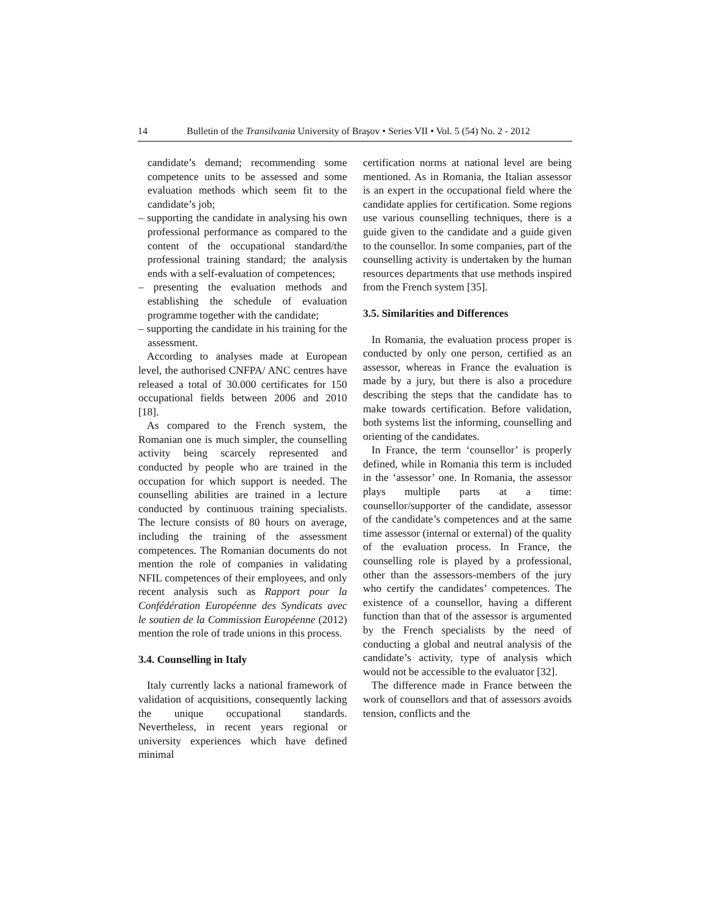14 Bulletin of the Transilvania University of Braşov • Series VII • Vol. 5 (54) No. 2 - 2012
candidate’s demand; recommending some competence units to be assessed and some evaluation methods which seem fit to the candidate’s job;
– supporting the candidate in analysing his own professional performance as compared to the content of the occupational standard/the professional training standard; the analysis ends with a self-evaluation of competences;
– presenting the evaluation methods and establishing the schedule of evaluation programme together with the candidate;
– supporting the candidate in his training for the assessment.
According to analyses made at European level, the authorised CNFPA/ ANC centres have released a total of 30.000 certificates for 150 occupational fields between 2006 and 2010 [18].
As compared to the French system, the Romanian one is much simpler, the counselling activity being scarcely represented and conducted by people who are trained in the occupation for which support is needed. The counselling abilities are trained in a lecture conducted by continuous training specialists. The lecture consists of 80 hours on average, including the training of the assessment competences. The Romanian documents do not mention the role of companies in validating NFIL competences of their employees, and only recent analysis such as Rapport pour la Confédération Européenne des Syndicats avec le soutien de la Commission Européenne (2012) mention the role of trade unions in this process.
3.4. Counselling in Italy
Italy currently lacks a national framework of validation of acquisitions, consequently lacking the unique occupational standards. Nevertheless, in recent years regional or university experiences which have defined minimal
certification norms at national level are being mentioned. As in Romania, the Italian assessor is an expert in the occupational field where the candidate applies for certification. Some regions use various counselling techniques, there is a guide given to the candidate and a guide given to the counsellor. In some companies, part of the counselling activity is undertaken by the human resources departments that use methods inspired from the French system [35].
3.5. Similarities and Differences
In Romania, the evaluation process proper is conducted by only one person, certified as an assessor, whereas in France the evaluation is made by a jury, but there is also a procedure describing the steps that the candidate has to make towards certification. Before validation, both systems list the informing, counselling and orienting of the candidates.
In France, the term ‘counsellor’ is properly defined, while in Romania this term is included in the ‘assessor’ one. In Romania, the assessor plays multiple parts at a time: counsellor/supporter of the candidate, assessor of the candidate’s competences and at the same time assessor (internal or external) of the quality of the evaluation process. In France, the counselling role is played by a professional, other than the assessors-members of the jury who certify the candidates’ competences. The existence of a counsellor, having a different function than that of the assessor is argumented by the French specialists by the need of conducting a global and neutral analysis of the candidate’s activity, type of analysis which would not be accessible to the evaluator [32].
The difference made in France between the work of counsellors and that of assessors avoids tension, conflicts and the